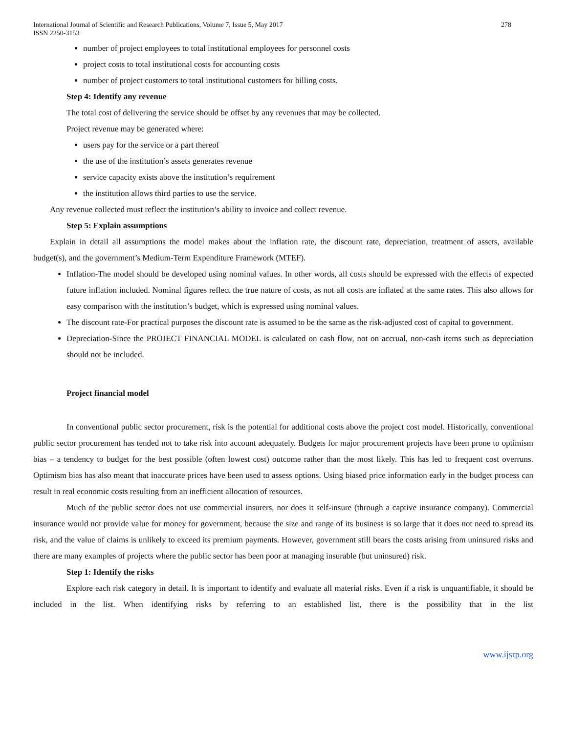International Journal of Scientific and Research Publications, Volume 7, Issue 5, May 2017
ISSN 2250-3153
278
number of project employees to total institutional employees for personnel costs
project costs to total institutional costs for accounting costs
number of project customers to total institutional customers for billing costs.
Step 4: Identify any revenue
The total cost of delivering the service should be offset by any revenues that may be collected.
Project revenue may be generated where:
users pay for the service or a part thereof
the use of the institution’s assets generates revenue
service capacity exists above the institution’s requirement
the institution allows third parties to use the service.
Any revenue collected must reflect the institution’s ability to invoice and collect revenue.
Step 5: Explain assumptions
Explain in detail all assumptions the model makes about the inflation rate, the discount rate, depreciation, treatment of assets, available budget(s), and the government’s Medium-Term Expenditure Framework (MTEF).
Inflation-The model should be developed using nominal values. In other words, all costs should be expressed with the effects of expected future inflation included. Nominal figures reflect the true nature of costs, as not all costs are inflated at the same rates. This also allows for easy comparison with the institution’s budget, which is expressed using nominal values.
The discount rate-For practical purposes the discount rate is assumed to be the same as the risk-adjusted cost of capital to government.
Depreciation-Since the PROJECT FINANCIAL MODEL is calculated on cash flow, not on accrual, non-cash items such as depreciation should not be included.
Project financial model
In conventional public sector procurement, risk is the potential for additional costs above the project cost model. Historically, conventional public sector procurement has tended not to take risk into account adequately. Budgets for major procurement projects have been prone to optimism bias – a tendency to budget for the best possible (often lowest cost) outcome rather than the most likely. This has led to frequent cost overruns. Optimism bias has also meant that inaccurate prices have been used to assess options. Using biased price information early in the budget process can result in real economic costs resulting from an inefficient allocation of resources.
Much of the public sector does not use commercial insurers, nor does it self-insure (through a captive insurance company). Commercial insurance would not provide value for money for government, because the size and range of its business is so large that it does not need to spread its risk, and the value of claims is unlikely to exceed its premium payments. However, government still bears the costs arising from uninsured risks and there are many examples of projects where the public sector has been poor at managing insurable (but uninsured) risk.
Step 1: Identify the risks
Explore each risk category in detail. It is important to identify and evaluate all material risks. Even if a risk is unquantifiable, it should be included in the list. When identifying risks by referring to an established list, there is the possibility that in the list
www.ijsrp.org